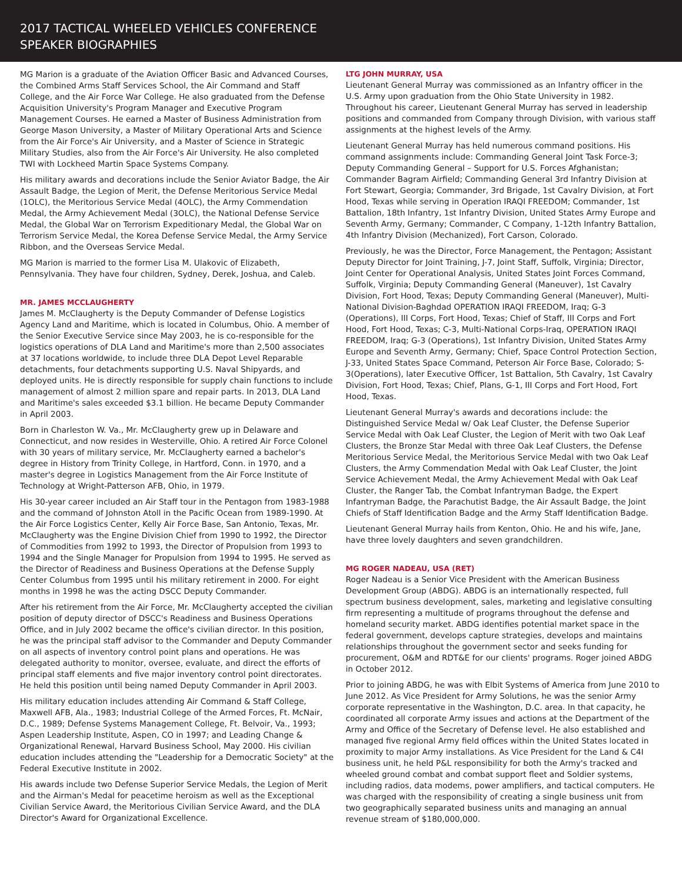2017 TACTICAL WHEELED VEHICLES CONFERENCE
SPEAKER BIOGRAPHIES
MG Marion is a graduate of the Aviation Officer Basic and Advanced Courses, the Combined Arms Staff Services School, the Air Command and Staff College, and the Air Force War College. He also graduated from the Defense Acquisition University's Program Manager and Executive Program Management Courses. He earned a Master of Business Administration from George Mason University, a Master of Military Operational Arts and Science from the Air Force's Air University, and a Master of Science in Strategic Military Studies, also from the Air Force's Air University. He also completed TWI with Lockheed Martin Space Systems Company.
His military awards and decorations include the Senior Aviator Badge, the Air Assault Badge, the Legion of Merit, the Defense Meritorious Service Medal (1OLC), the Meritorious Service Medal (4OLC), the Army Commendation Medal, the Army Achievement Medal (3OLC), the National Defense Service Medal, the Global War on Terrorism Expeditionary Medal, the Global War on Terrorism Service Medal, the Korea Defense Service Medal, the Army Service Ribbon, and the Overseas Service Medal.
MG Marion is married to the former Lisa M. Ulakovic of Elizabeth, Pennsylvania. They have four children, Sydney, Derek, Joshua, and Caleb.
MR. JAMES MCCLAUGHERTY
James M. McClaugherty is the Deputy Commander of Defense Logistics Agency Land and Maritime, which is located in Columbus, Ohio. A member of the Senior Executive Service since May 2003, he is co-responsible for the logistics operations of DLA Land and Maritime's more than 2,500 associates at 37 locations worldwide, to include three DLA Depot Level Reparable detachments, four detachments supporting U.S. Naval Shipyards, and deployed units. He is directly responsible for supply chain functions to include management of almost 2 million spare and repair parts. In 2013, DLA Land and Maritime's sales exceeded $3.1 billion. He became Deputy Commander in April 2003.
Born in Charleston W. Va., Mr. McClaugherty grew up in Delaware and Connecticut, and now resides in Westerville, Ohio. A retired Air Force Colonel with 30 years of military service, Mr. McClaugherty earned a bachelor's degree in History from Trinity College, in Hartford, Conn. in 1970, and a master's degree in Logistics Management from the Air Force Institute of Technology at Wright-Patterson AFB, Ohio, in 1979.
His 30-year career included an Air Staff tour in the Pentagon from 1983-1988 and the command of Johnston Atoll in the Pacific Ocean from 1989-1990. At the Air Force Logistics Center, Kelly Air Force Base, San Antonio, Texas, Mr. McClaugherty was the Engine Division Chief from 1990 to 1992, the Director of Commodities from 1992 to 1993, the Director of Propulsion from 1993 to 1994 and the Single Manager for Propulsion from 1994 to 1995. He served as the Director of Readiness and Business Operations at the Defense Supply Center Columbus from 1995 until his military retirement in 2000. For eight months in 1998 he was the acting DSCC Deputy Commander.
After his retirement from the Air Force, Mr. McClaugherty accepted the civilian position of deputy director of DSCC's Readiness and Business Operations Office, and in July 2002 became the office's civilian director. In this position, he was the principal staff advisor to the Commander and Deputy Commander on all aspects of inventory control point plans and operations. He was delegated authority to monitor, oversee, evaluate, and direct the efforts of principal staff elements and five major inventory control point directorates. He held this position until being named Deputy Commander in April 2003.
His military education includes attending Air Command & Staff College, Maxwell AFB, Ala., 1983; Industrial College of the Armed Forces, Ft. McNair, D.C., 1989; Defense Systems Management College, Ft. Belvoir, Va., 1993; Aspen Leadership Institute, Aspen, CO in 1997; and Leading Change & Organizational Renewal, Harvard Business School, May 2000. His civilian education includes attending the "Leadership for a Democratic Society" at the Federal Executive Institute in 2002.
His awards include two Defense Superior Service Medals, the Legion of Merit and the Airman's Medal for peacetime heroism as well as the Exceptional Civilian Service Award, the Meritorious Civilian Service Award, and the DLA Director's Award for Organizational Excellence.
LTG JOHN MURRAY, USA
Lieutenant General Murray was commissioned as an Infantry officer in the U.S. Army upon graduation from the Ohio State University in 1982. Throughout his career, Lieutenant General Murray has served in leadership positions and commanded from Company through Division, with various staff assignments at the highest levels of the Army.
Lieutenant General Murray has held numerous command positions. His command assignments include: Commanding General Joint Task Force-3; Deputy Commanding General – Support for U.S. Forces Afghanistan; Commander Bagram Airfield; Commanding General 3rd Infantry Division at Fort Stewart, Georgia; Commander, 3rd Brigade, 1st Cavalry Division, at Fort Hood, Texas while serving in Operation IRAQI FREEDOM; Commander, 1st Battalion, 18th Infantry, 1st Infantry Division, United States Army Europe and Seventh Army, Germany; Commander, C Company, 1-12th Infantry Battalion, 4th Infantry Division (Mechanized), Fort Carson, Colorado.
Previously, he was the Director, Force Management, the Pentagon; Assistant Deputy Director for Joint Training, J-7, Joint Staff, Suffolk, Virginia; Director, Joint Center for Operational Analysis, United States Joint Forces Command, Suffolk, Virginia; Deputy Commanding General (Maneuver), 1st Cavalry Division, Fort Hood, Texas; Deputy Commanding General (Maneuver), Multi-National Division-Baghdad OPERATION IRAQI FREEDOM, Iraq; G-3 (Operations), III Corps, Fort Hood, Texas; Chief of Staff, III Corps and Fort Hood, Fort Hood, Texas; C-3, Multi-National Corps-Iraq, OPERATION IRAQI FREEDOM, Iraq; G-3 (Operations), 1st Infantry Division, United States Army Europe and Seventh Army, Germany; Chief, Space Control Protection Section, J-33, United States Space Command, Peterson Air Force Base, Colorado; S-3(Operations), later Executive Officer, 1st Battalion, 5th Cavalry, 1st Cavalry Division, Fort Hood, Texas; Chief, Plans, G-1, III Corps and Fort Hood, Fort Hood, Texas.
Lieutenant General Murray's awards and decorations include: the Distinguished Service Medal w/ Oak Leaf Cluster, the Defense Superior Service Medal with Oak Leaf Cluster, the Legion of Merit with two Oak Leaf Clusters, the Bronze Star Medal with three Oak Leaf Clusters, the Defense Meritorious Service Medal, the Meritorious Service Medal with two Oak Leaf Clusters, the Army Commendation Medal with Oak Leaf Cluster, the Joint Service Achievement Medal, the Army Achievement Medal with Oak Leaf Cluster, the Ranger Tab, the Combat Infantryman Badge, the Expert Infantryman Badge, the Parachutist Badge, the Air Assault Badge, the Joint Chiefs of Staff Identification Badge and the Army Staff Identification Badge.
Lieutenant General Murray hails from Kenton, Ohio. He and his wife, Jane, have three lovely daughters and seven grandchildren.
MG ROGER NADEAU, USA (RET)
Roger Nadeau is a Senior Vice President with the American Business Development Group (ABDG). ABDG is an internationally respected, full spectrum business development, sales, marketing and legislative consulting firm representing a multitude of programs throughout the defense and homeland security market. ABDG identifies potential market space in the federal government, develops capture strategies, develops and maintains relationships throughout the government sector and seeks funding for procurement, O&M and RDT&E for our clients' programs. Roger joined ABDG in October 2012.
Prior to joining ABDG, he was with Elbit Systems of America from June 2010 to June 2012. As Vice President for Army Solutions, he was the senior Army corporate representative in the Washington, D.C. area. In that capacity, he coordinated all corporate Army issues and actions at the Department of the Army and Office of the Secretary of Defense level. He also established and managed five regional Army field offices within the United States located in proximity to major Army installations. As Vice President for the Land & C4I business unit, he held P&L responsibility for both the Army's tracked and wheeled ground combat and combat support fleet and Soldier systems, including radios, data modems, power amplifiers, and tactical computers. He was charged with the responsibility of creating a single business unit from two geographically separated business units and managing an annual revenue stream of $180,000,000.